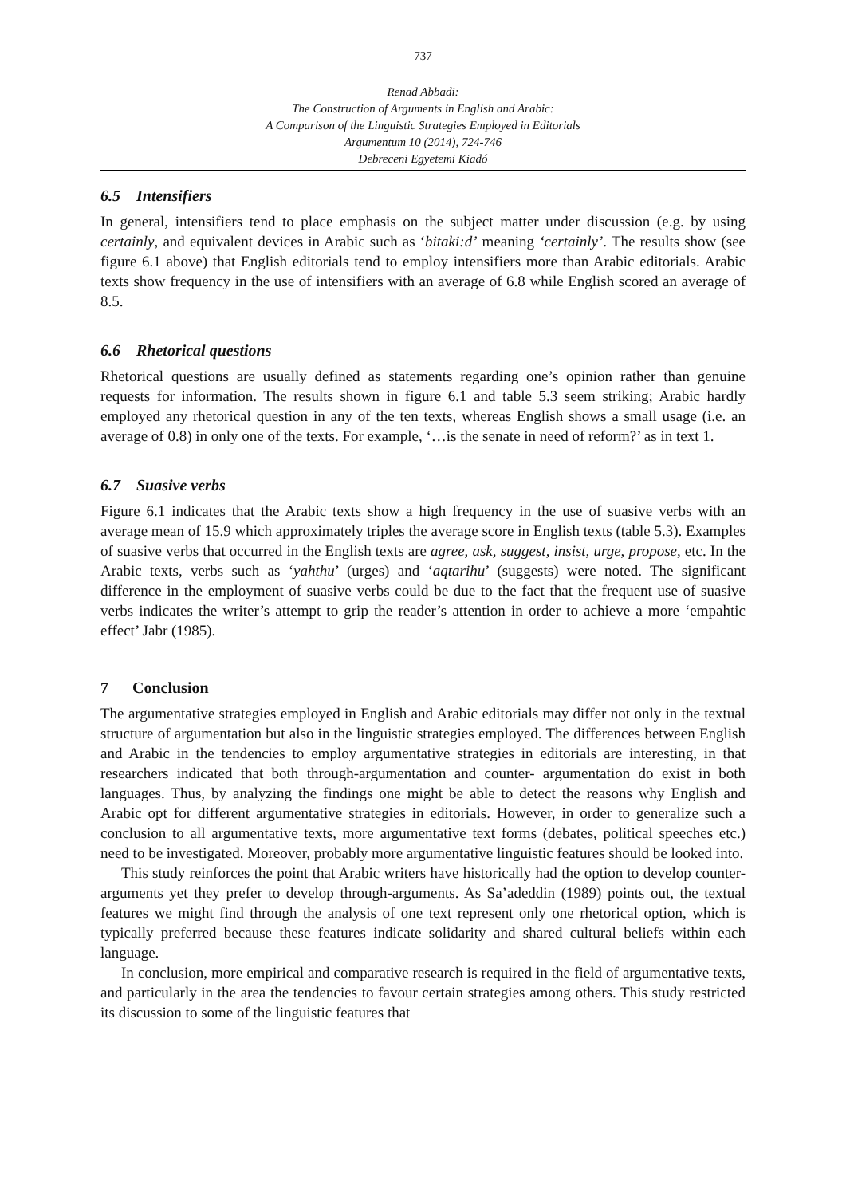737
Renad Abbadi:
The Construction of Arguments in English and Arabic:
A Comparison of the Linguistic Strategies Employed in Editorials
Argumentum 10 (2014), 724-746
Debreceni Egyetemi Kiadó
6.5 Intensifiers
In general, intensifiers tend to place emphasis on the subject matter under discussion (e.g. by using certainly, and equivalent devices in Arabic such as ‘bitaki:d’ meaning ‘certainly’. The results show (see figure 6.1 above) that English editorials tend to employ intensifiers more than Arabic editorials. Arabic texts show frequency in the use of intensifiers with an average of 6.8 while English scored an average of 8.5.
6.6 Rhetorical questions
Rhetorical questions are usually defined as statements regarding one’s opinion rather than genuine requests for information. The results shown in figure 6.1 and table 5.3 seem striking; Arabic hardly employed any rhetorical question in any of the ten texts, whereas English shows a small usage (i.e. an average of 0.8) in only one of the texts. For example, ‘…is the senate in need of reform?’ as in text 1.
6.7 Suasive verbs
Figure 6.1 indicates that the Arabic texts show a high frequency in the use of suasive verbs with an average mean of 15.9 which approximately triples the average score in English texts (table 5.3). Examples of suasive verbs that occurred in the English texts are agree, ask, suggest, insist, urge, propose, etc. In the Arabic texts, verbs such as ‘yahthu’ (urges) and ‘aqtarihu’ (suggests) were noted. The significant difference in the employment of suasive verbs could be due to the fact that the frequent use of suasive verbs indicates the writer’s attempt to grip the reader’s attention in order to achieve a more ‘empahtic effect’ Jabr (1985).
7 Conclusion
The argumentative strategies employed in English and Arabic editorials may differ not only in the textual structure of argumentation but also in the linguistic strategies employed. The differences between English and Arabic in the tendencies to employ argumentative strategies in editorials are interesting, in that researchers indicated that both through-argumentation and counter- argumentation do exist in both languages. Thus, by analyzing the findings one might be able to detect the reasons why English and Arabic opt for different argumentative strategies in editorials. However, in order to generalize such a conclusion to all argumentative texts, more argumentative text forms (debates, political speeches etc.) need to be investigated. Moreover, probably more argumentative linguistic features should be looked into.
This study reinforces the point that Arabic writers have historically had the option to develop counter-arguments yet they prefer to develop through-arguments. As Sa’adeddin (1989) points out, the textual features we might find through the analysis of one text represent only one rhetorical option, which is typically preferred because these features indicate solidarity and shared cultural beliefs within each language.
In conclusion, more empirical and comparative research is required in the field of argumentative texts, and particularly in the area the tendencies to favour certain strategies among others. This study restricted its discussion to some of the linguistic features that